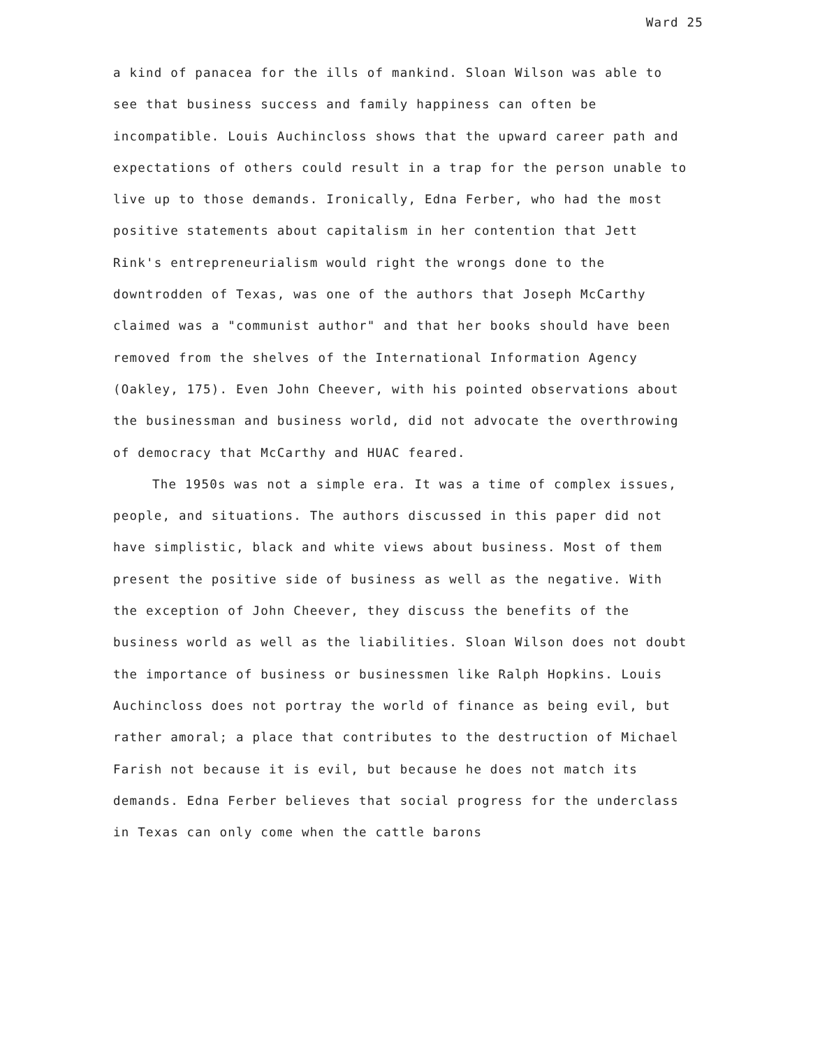Ward 25
a kind of panacea for the ills of mankind. Sloan Wilson was able to see that business success and family happiness can often be incompatible. Louis Auchincloss shows that the upward career path and expectations of others could result in a trap for the person unable to live up to those demands. Ironically, Edna Ferber, who had the most positive statements about capitalism in her contention that Jett Rink's entrepreneurialism would right the wrongs done to the downtrodden of Texas, was one of the authors that Joseph McCarthy claimed was a "communist author" and that her books should have been removed from the shelves of the International Information Agency (Oakley, 175). Even John Cheever, with his pointed observations about the businessman and business world, did not advocate the overthrowing of democracy that McCarthy and HUAC feared.
The 1950s was not a simple era. It was a time of complex issues, people, and situations. The authors discussed in this paper did not have simplistic, black and white views about business. Most of them present the positive side of business as well as the negative. With the exception of John Cheever, they discuss the benefits of the business world as well as the liabilities. Sloan Wilson does not doubt the importance of business or businessmen like Ralph Hopkins. Louis Auchincloss does not portray the world of finance as being evil, but rather amoral; a place that contributes to the destruction of Michael Farish not because it is evil, but because he does not match its demands. Edna Ferber believes that social progress for the underclass in Texas can only come when the cattle barons